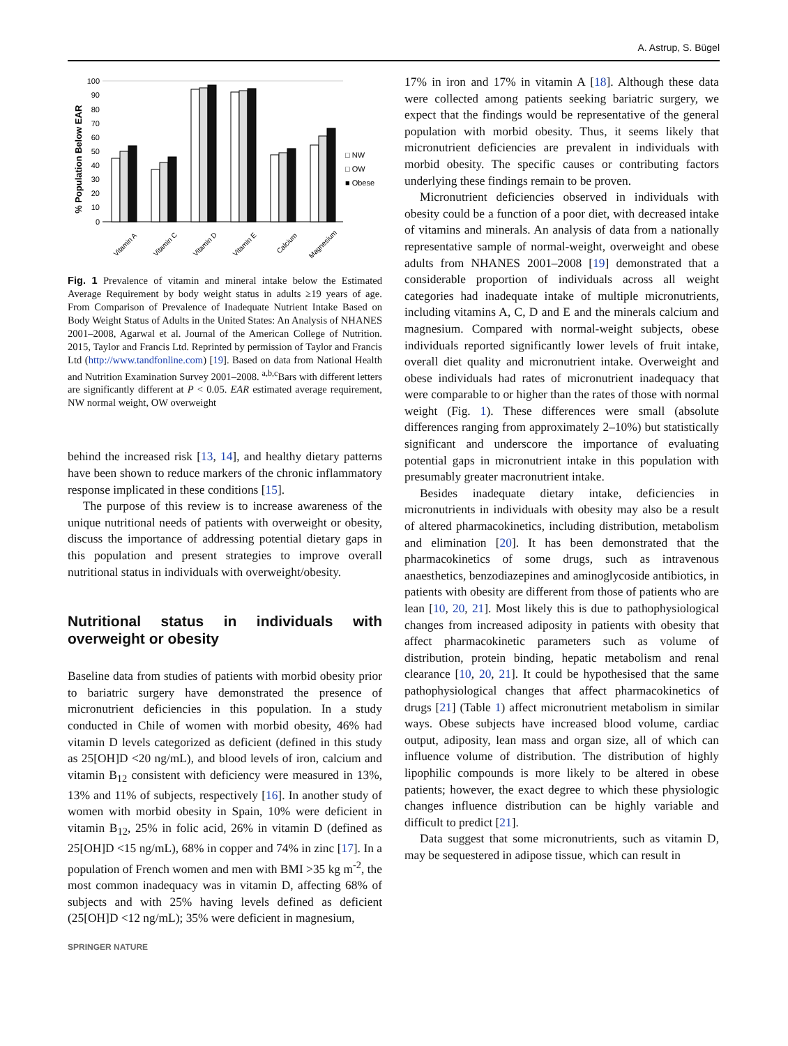A. Astrup, S. Bügel
% Population Below EAR
100
90
80
70
60
50
40
30
20
10
0
□ NW
□ OW
■ Obese
Vitamin A
Vitamin C
Vitamin D
Vitamin E
Calcium
Magnesium
Fig. 1 Prevalence of vitamin and mineral intake below the Estimated Average Requirement by body weight status in adults ≥19 years of age. From Comparison of Prevalence of Inadequate Nutrient Intake Based on Body Weight Status of Adults in the United States: An Analysis of NHANES 2001–2008, Agarwal et al. Journal of the American College of Nutrition. 2015, Taylor and Francis Ltd. Reprinted by permission of Taylor and Francis Ltd (http://www.tandfonline.com) [19]. Based on data from National Health and Nutrition Examination Survey 2001–2008. <sup>a,b,c</sup>Bars with different letters are significantly different at P < 0.05. EAR estimated average requirement, NW normal weight, OW overweight
behind the increased risk [13, 14], and healthy dietary patterns have been shown to reduce markers of the chronic inflammatory response implicated in these conditions [15].
The purpose of this review is to increase awareness of the unique nutritional needs of patients with overweight or obesity, discuss the importance of addressing potential dietary gaps in this population and present strategies to improve overall nutritional status in individuals with overweight/obesity.
Nutritional status in individuals with overweight or obesity
Baseline data from studies of patients with morbid obesity prior to bariatric surgery have demonstrated the presence of micronutrient deficiencies in this population. In a study conducted in Chile of women with morbid obesity, 46% had vitamin D levels categorized as deficient (defined in this study as 25[OH]D <20 ng/mL), and blood levels of iron, calcium and vitamin B<sub>12</sub> consistent with deficiency were measured in 13%, 13% and 11% of subjects, respectively [16]. In another study of women with morbid obesity in Spain, 10% were deficient in vitamin B<sub>12</sub>, 25% in folic acid, 26% in vitamin D (defined as 25[OH]D <15 ng/mL), 68% in copper and 74% in zinc [17]. In a population of French women and men with BMI >35 kg m<sup>-2</sup>, the most common inadequacy was in vitamin D, affecting 68% of subjects and with 25% having levels defined as deficient (25[OH]D <12 ng/mL); 35% were deficient in magnesium,
17% in iron and 17% in vitamin A [18]. Although these data were collected among patients seeking bariatric surgery, we expect that the findings would be representative of the general population with morbid obesity. Thus, it seems likely that micronutrient deficiencies are prevalent in individuals with morbid obesity. The specific causes or contributing factors underlying these findings remain to be proven.
Micronutrient deficiencies observed in individuals with obesity could be a function of a poor diet, with decreased intake of vitamins and minerals. An analysis of data from a nationally representative sample of normal-weight, overweight and obese adults from NHANES 2001–2008 [19] demonstrated that a considerable proportion of individuals across all weight categories had inadequate intake of multiple micronutrients, including vitamins A, C, D and E and the minerals calcium and magnesium. Compared with normal-weight subjects, obese individuals reported significantly lower levels of fruit intake, overall diet quality and micronutrient intake. Overweight and obese individuals had rates of micronutrient inadequacy that were comparable to or higher than the rates of those with normal weight (Fig. 1). These differences were small (absolute differences ranging from approximately 2–10%) but statistically significant and underscore the importance of evaluating potential gaps in micronutrient intake in this population with presumably greater macronutrient intake.
Besides inadequate dietary intake, deficiencies in micronutrients in individuals with obesity may also be a result of altered pharmacokinetics, including distribution, metabolism and elimination [20]. It has been demonstrated that the pharmacokinetics of some drugs, such as intravenous anaesthetics, benzodiazepines and aminoglycoside antibiotics, in patients with obesity are different from those of patients who are lean [10, 20, 21]. Most likely this is due to pathophysiological changes from increased adiposity in patients with obesity that affect pharmacokinetic parameters such as volume of distribution, protein binding, hepatic metabolism and renal clearance [10, 20, 21]. It could be hypothesised that the same pathophysiological changes that affect pharmacokinetics of drugs [21] (Table 1) affect micronutrient metabolism in similar ways. Obese subjects have increased blood volume, cardiac output, adiposity, lean mass and organ size, all of which can influence volume of distribution. The distribution of highly lipophilic compounds is more likely to be altered in obese patients; however, the exact degree to which these physiologic changes influence distribution can be highly variable and difficult to predict [21].
Data suggest that some micronutrients, such as vitamin D, may be sequestered in adipose tissue, which can result in
SPRINGER NATURE